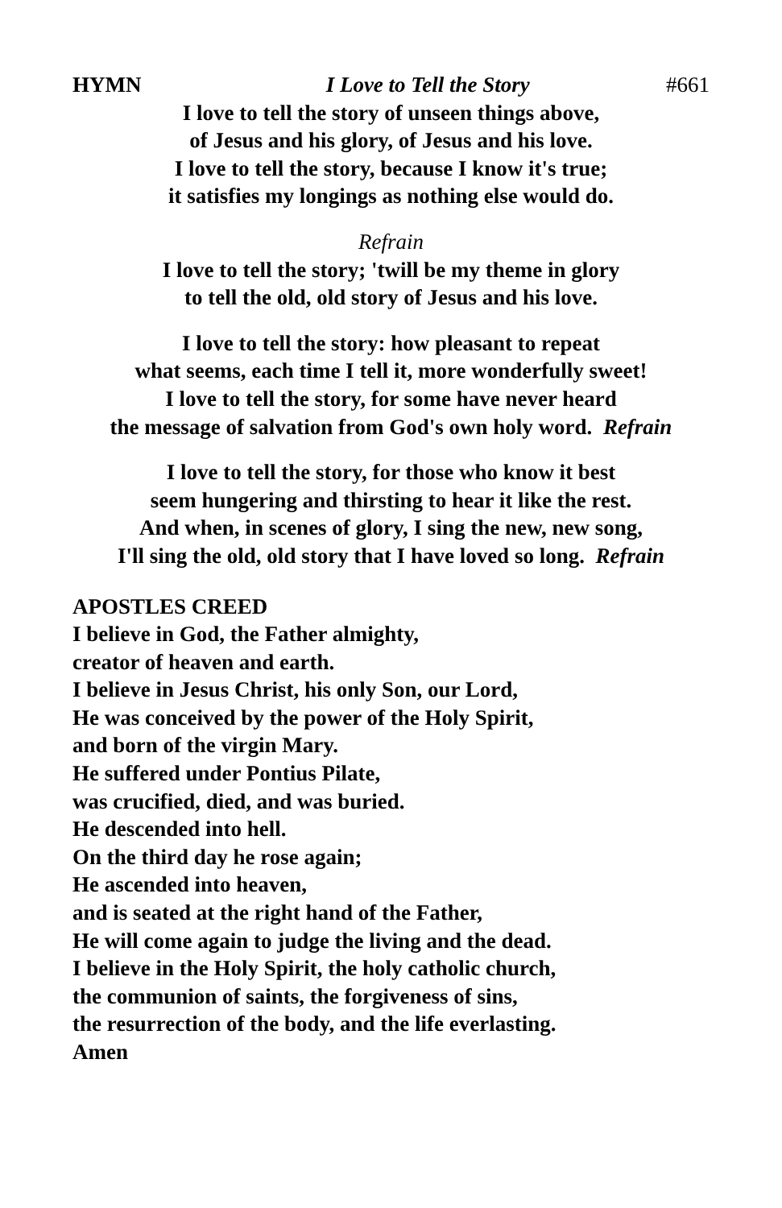HYMN I Love to Tell the Story #661
I love to tell the story of unseen things above,
of Jesus and his glory, of Jesus and his love.
I love to tell the story, because I know it's true;
it satisfies my longings as nothing else would do.
Refrain
I love to tell the story; 'twill be my theme in glory
to tell the old, old story of Jesus and his love.
I love to tell the story: how pleasant to repeat
what seems, each time I tell it, more wonderfully sweet!
I love to tell the story, for some have never heard
the message of salvation from God's own holy word. Refrain
I love to tell the story, for those who know it best
seem hungering and thirsting to hear it like the rest.
And when, in scenes of glory, I sing the new, new song,
I'll sing the old, old story that I have loved so long. Refrain
APOSTLES CREED
I believe in God, the Father almighty,
creator of heaven and earth.
I believe in Jesus Christ, his only Son, our Lord,
He was conceived by the power of the Holy Spirit,
and born of the virgin Mary.
He suffered under Pontius Pilate,
was crucified, died, and was buried.
He descended into hell.
On the third day he rose again;
He ascended into heaven,
and is seated at the right hand of the Father,
He will come again to judge the living and the dead.
I believe in the Holy Spirit, the holy catholic church,
the communion of saints, the forgiveness of sins,
the resurrection of the body, and the life everlasting.
Amen